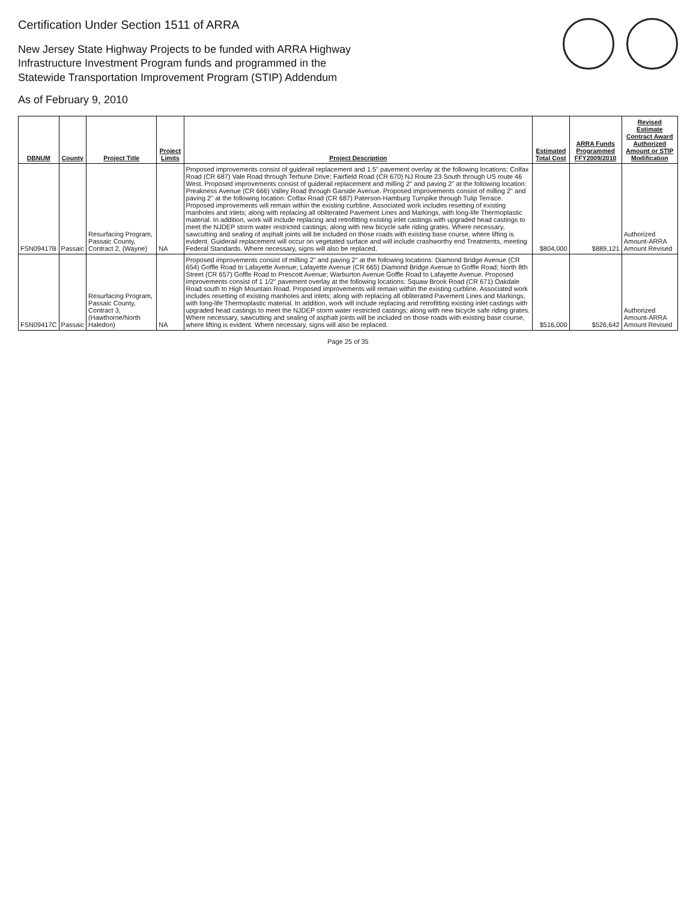Certification Under Section 1511 of ARRA
New Jersey State Highway Projects to be funded with ARRA Highway
Infrastructure Investment Program funds and programmed in the
Statewide Transportation Improvement Program (STIP) Addendum
As of February 9, 2010
| DBNUM | County | Project Title | Project Limits | Project Description | Estimated Total Cost | ARRA Funds Programmed FFY2009/2010 | Revised Estimate Contract Award Authorized Amount or STIP Modification |
| --- | --- | --- | --- | --- | --- | --- | --- |
| FSN09417B | Passaic | Resurfacing Program, Passaic County, Contract 2, (Wayne) | NA | Proposed improvements consist of guiderail replacement and 1.5" pavement overlay at the following locations: Colfax Road (CR 687) Vale Road through Terhune Drive; Fairfield Road (CR 670) NJ Route 23 South through US route 46 West. Proposed improvements consist of guiderail replacement and milling 2" and paving 2" at the following location: Preakness Avenue (CR 666) Valley Road through Garside Avenue. Proposed improvements consist of milling 2" and paving 2" at the following location: Colfax Road (CR 687) Paterson-Hamburg Turnpike through Tulip Terrace. Proposed improvements will remain within the existing curbline. Associated work includes resetting of existing manholes and inlets; along with replacing all obliterated Pavement Lines and Markings, with long-life Thermoplastic material. In addition, work will include replacing and retrofitting existing inlet castings with upgraded head castings to meet the NJDEP storm water restricted castings; along with new bicycle safe riding grates. Where necessary, sawcutting and sealing of asphalt joints will be included on those roads with existing base course, where lifting is evident. Guiderail replacement will occur on vegetated surface and will include crashworthy end Treatments, meeting Federal Standards. Where necessary, signs will also be replaced. | $804,000 | $889,121 | Authorized Amount-ARRA Amount Revised |
| FSN09417C | Passaic | Resurfacing Program, Passaic County, Contract 3, (Hawthorne/North Haledon) | NA | Proposed improvements consist of milling 2" and paving 2" at the following locations: Diamond Bridge Avenue (CR 654) Goffle Road to Lafayette Avenue; Lafayette Avenue (CR 665) Diamond Bridge Avenue to Goffle Road; North 8th Street (CR 657) Goffle Road to Prescott Avenue; Warburton Avenue Goffle Road to Lafayette Avenue. Proposed improvements consist of 1 1/2" pavement overlay at the following locations: Squaw Brook Road (CR 671) Oakdale Road south to High Mountain Road. Proposed improvements will remain within the existing curbline. Associated work includes resetting of existing manholes and inlets; along with replacing all obliterated Pavement Lines and Markings, with long-life Thermoplastic material. In addition, work will include replacing and retrofitting existing inlet castings with upgraded head castings to meet the NJDEP storm water restricted castings; along with new bicycle safe riding grates. Where necessary, sawcutting and sealing of asphalt joints will be included on those roads with existing base course, where lifting is evident. Where necessary, signs will also be replaced. | $516,000 | $526,642 | Authorized Amount-ARRA Amount Revised |
Page 25 of 35